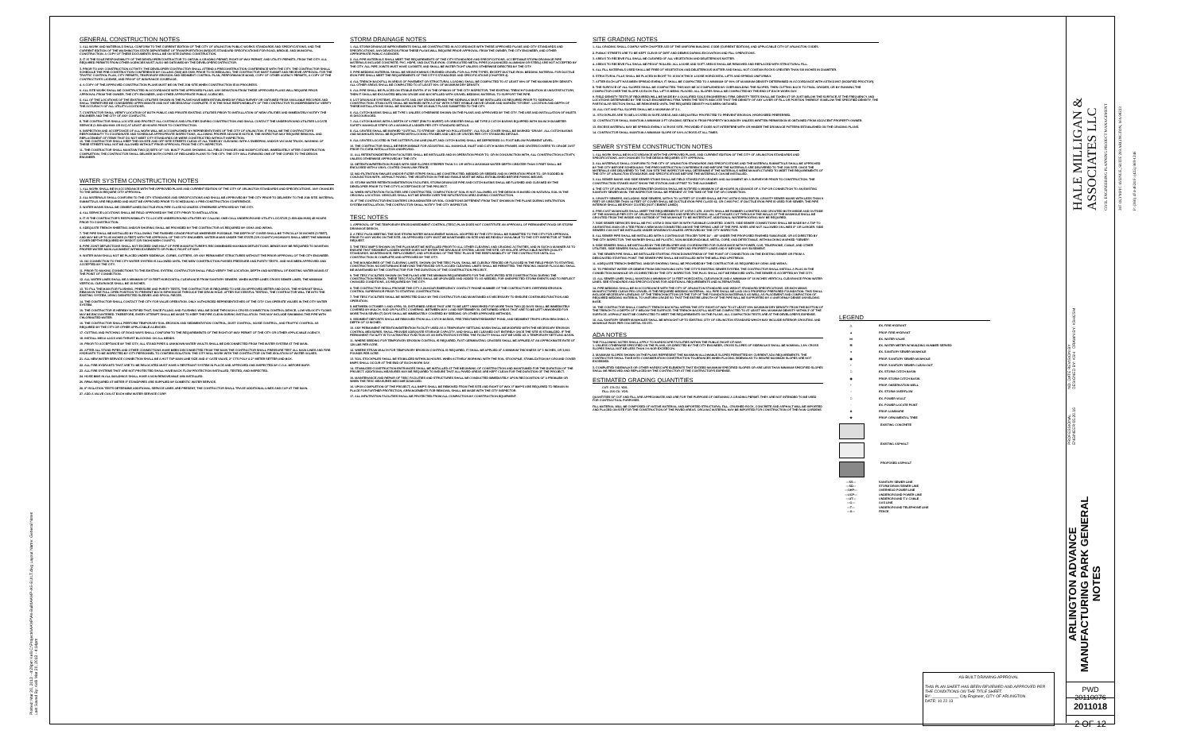Plotted: Mar 20, 2013 - 4:29pm Kelli C:\Projects\AAMP\As-Built\AAMP-AS-BUILT.dwg Layout Name: General Notes
Last Saved By: Kelli Mar 20, 2013 - 4:14pm
GENERAL CONSTRUCTION NOTES
1. ALL WORK AND MATERIALS SHALL CONFORM TO THE CURRENT EDITION OF THE CITY OF ARLINGTON PUBLIC WORKS STANDARDS AND SPECIFICATIONS, AND THE CURRENT EDITION OF THE WASHINGTON STATE DEPARTMENT OF TRANSPORTATION (WSDOT) STANDARD SPECIFICATIONS FOR ROAD, BRIDGE, AND MUNICIPAL CONSTRUCTION. A COPY OF THESE DOCUMENTS SHALL BE ON SITE DURING CONSTRUCTION.
2. IT IS THE SOLE RESPONSIBILITY OF THE DEVELOPER/CONTRACTOR TO OBTAIN A GRADING PERMIT, RIGHT-OF-WAY PERMIT, AND UTILITY PERMITS, FROM THE CITY. ALL REQUIRED PERMITS FROM OTHER AGENCIES MUST ALSO BE OBTAINED BY THE DEVELOPER/CONTRACTOR.
3. PRIOR TO ANY CONSTRUCTION ACTIVITY, THE DEVELOPER/ CONTRACTOR SHALL ATTEND A PRECONSTRUCTION CONFERENCE WITH THE CITY. THE CONTRACTOR SHALL SCHEDULE THE PRE-CONSTRUCTION CONFERENCE BY CALLING (360) 403-3500. PRIOR TO SCHEDULING, THE CONTRACTOR MUST SUBMIT AND RECEIVE APPROVAL FOR THE TRAFFIC CONTROL PLAN, CITY PERMITS, TEMPORARY EROSION AND SEDIMENT CONTROL PLAN, PERFORMANCE BOND, COPY OF OTHER AGENCY PERMITS, A COPY OF THE CONTRACTOR'S LICENSE, AND PROOF OF INSURANCE COVERAGE.
4. A COPY OF THE APPROVED CONSTRUCTION PLANS MUST BE ON THE JOB SITE WHEN CONSTRUCTION IS IN PROGRESS.
5. ALL SITE WORK SHALL BE CONSTRUCTED IN ACCORDANCE WITH THE APPROVED PLANS. ANY DEVIATION FROM THESE APPROVED PLANS WILL REQUIRE PRIOR APPROVAL FROM THE OWNER, THE CITY ENGINEER, AND OTHER APPROPRIATE PUBLIC AGENCIES.
6. ALL OF THE LOCATIONS OF THE EXISTING UTILITIES SHOWN IN THE PLANS HAVE BEEN ESTABLISHED BY FIELD SURVEY OR OBTAINED FROM AVAILABLE RECORDS AND SHALL THEREFORE BE CONSIDERED APPROXIMATE AND NOT NECESSARILY COMPLETE. IT IS THE SOLE RESPONSIBILITY OF THE CONTRACTOR TO INDEPENDENTLY VERIFY THE ACCURACY OF ALL UTILITY LOCATIONS.
7. CONTRACTOR SHALL VERIFY LOCATION OF BOTH PUBLIC AND PRIVATE EXISTING UTILITIES PRIOR TO INSTALLATION OF NEW UTILITIES AND IMMEDIATELY NOTIFY THE ENGINEER AND THE CITY OF ANY CONFLICTS.
8. THE CONTRACTOR SHALL LOCATE AND PROTECT ALL CASTINGS AND UTILITIES DURING CONSTRUCTION AND SHALL CONTACT THE UNDERGROUND UTILITIES LOCATE SERVICE (1-800-424-5555 OR 811) AT LEAST 48 HOURS PRIOR TO CONSTRUCTION.
9. INSPECTION AND ACCEPTANCE OF ALL WORK WILL BE ACCOMPLISHED BY REPRESENTATIVES OF THE CITY OF ARLINGTON. IT SHALL BE THE CONTRACTOR'S RESPONSIBILITY TO COORDINATE AND SCHEDULE APPROPRIATE INSPECTIONS, ALLOWING PROPER ADVANCE NOTICE. THE INSPECTOR MAY REQUIRE REMOVAL AND REPLACEMENT OF ITEMS THAT DO NOT MEET CITY STANDARDS OR WERE CONSTRUCTED WITHOUT INSPECTION.
10. THE CONTRACTOR SHALL KEEP THE ON-SITE AND OFF-SITE STREETS CLEAN AT ALL TIMES BY CLEANING WITH A SWEEPING AND/OR VACUUM TRUCK. WASHING OF THESE STREETS WILL NOT BE ALLOWED WITHOUT PRIOR APPROVAL FROM THE CITY INSPECTOR.
11. THE CONTRACTOR SHALL MAINTAIN TWO (2) SETS OF "AS- BUILT" PLANS SHOWING ALL FIELD CHANGES AND MODIFICATIONS. IMMEDIATELY AFTER CONSTRUCTION COMPLETION, THE CONTRACTOR SHALL DELIVER BOTH COPIES OF RED-LINED PLANS TO THE CITY. THE CITY WILL FORWARD ONE OF THE COPIES TO THE DESIGN ENGINEER.
WATER SYSTEM CONSTRUCTION NOTES
1. ALL WORK SHALL BE IN ACCORDANCE WITH THE APPROVED PLANS AND CURRENT EDITION OF THE CITY OF ARLINGTON STANDARDS AND SPECIFICATIONS. ANY CHANGES TO THE DESIGN REQUIRE CITY APPROVAL.
2. ALL MATERIALS SHALL CONFORM TO THE CITY STANDARDS AND SPECIFICATIONS AND SHALL BE APPROVED BY THE CITY PRIOR TO DELIVERY TO THE JOB SITE. MATERIAL SUBMITTALS ARE REQUIRED AND MUST BE APPROVED PRIOR TO SCHEDULING A PRE-CONSTRUCTION CONFERENCE.
3. WATER MAINS SHALL BE CEMENT-LINED DUCTILE IRON PIPE CLASS 52 UNLESS OTHERWISE APPROVED BY THE CITY.
4. ALL SERVICE LOCATIONS SHALL BE FIELD APPROVED BY THE CITY PRIOR TO INSTALLATION.
5. IT IS THE CONTRACTOR'S RESPONSIBILITY TO LOCATE UNDERGROUND UTILITIES BY CALLING ONE-CALL UNDERGROUND UTILITY LOCATOR (1-800-424-5555) 48 HOURS PRIOR TO CONSTRUCTION.
6. ADEQUATE TRENCH SHEETING AND/OR SHORING SHALL BE PROVIDED BY THE CONTRACTOR AS REQUIRED BY OSHA AND WISHA.
7. THE PIPE SHALL BE INSTALLED BY FOLLOWING THE FINISHED GRADE PROFILE WHEREVER POSSIBLE. THE DEPTH OF COVER SHALL BE TYPICALLY 36 INCHES (3 FEET), AND MAY BE UP TO 60 INCHES (5 FEET) WITH THE APPROVAL OF THE CITY ENGINEER. WATER MAINS UNDER THE STATE (OR COUNTY) HIGHWAYS SHALL MEET THE MINIMUM COVER DEPTHS REQUIRED BY WSDOT (OR SNOHOMISH COUNTY).
8. PIPE JOINT DEFLECTIONS SHALL NOT EXCEED ONE-HALF OF PIPE MANUFACTURER'S RECOMMENDED MAXIMUM DEFLECTIONS. BENDS MAY BE REQUIRED TO MAINTAIN PROPER WATER MAIN ALIGNMENT WITHIN EASEMENTS OR PUBLIC RIGHT-OF-WAY.
9. WATER MAIN SHALL NOT BE PLACED UNDER SIDEWALK, CURBS, GUTTERS, OR ANY PERMANENT STRUCTURES WITHOUT THE PRIOR APPROVAL OF THE CITY ENGINEER.
10. NO CONNECTION TO THE CITY WATER SYSTEM IS ALLOWED UNTIL THE NEW CONSTRUCTION PASSES PRESSURE AND PURITY TESTS, AND HAS BEEN APPROVED AND ACCEPTED BY THE CITY.
11. PRIOR TO MAKING CONNECTIONS TO THE EXISTING SYSTEM, CONTRACTOR SHALL FIELD VERIFY THE LOCATION, DEPTH AND MATERIAL OF EXISTING WATER MAINS AT THE POINT OF CONNECTION.
12. ALL WATER LINES SHALL BE A MINIMUM OF 10 FEET HORIZONTAL CLEARANCE FROM SANITARY SEWERS. WHEN WATER LINES CROSS SEWER LINES, THE MINIMUM VERTICAL CLEARANCE SHALL BE 18 INCHES.
13. TO FILL THE MAIN FOR FLUSHING, PRESSURE AND PURITY TESTS, THE CONTRACTOR IS REQUIRED TO USE AN APPROVED METER AND DCVA. THE HYDRANT SHALL REMAIN IN THE FULL OPEN POSITION TO PREVENT BACK-SIPHONAGE THROUGH THE DRAIN HOLE. AFTER SUCCESSFUL TESTING, THE CONTRACTOR WILL TIE INTO THE EXISTING SYSTEM, USING DISINFECTED SLEEVES AND SPOOL PIECES.
14. THE CONTRACTOR SHALL CONTACT THE CITY FOR VALVE OPERATION. ONLY AUTHORIZED REPRESENTATIVES OF THE CITY CAN OPERATE VALVES IN THE CITY WATER SYSTEM.
15. THE CONTRACTOR IS HEREBY NOTIFIED THAT, SINCE FILLING AND FLUSHING WILL BE DONE THROUGH A CROSS-CONNECTION CONTROL DEVICE, LOW VELOCITY FLOWS MAY BE ENCOUNTERED. THEREFORE, EVERY ATTEMPT SHALL BE MADE TO KEEP THE PIPE CLEAN DURING INSTALLATION. THIS MAY INCLUDE SWABBING THE PIPE WITH CHLORINATED WATER.
16. THE CONTRACTOR SHALL PERFORM TEMPORARY SOIL EROSION AND SEDIMENTATION CONTROL, DUST CONTROL, NOISE CONTROL, AND TRAFFIC CONTROL AS REQUIRED BY THE CITY OR OTHER APPLICABLE AGENCIES.
17. CUTTING AND PATCHING OF ROAD WAYS SHALL CONFORM TO THE REQUIREMENTS OF THE RIGHT-OF-WAY PERMIT OF THE CITY OR OTHER APPLICABLE AGENCY.
18. INSTALL MEGA-LUGS AND THRUST BLOCKING ON ALL BENDS.
19. PRIOR TO ACCEPTANCE BY THE CITY, ALL STAND PIPES & UNKNOWN WATER VAULTS SHALL BE DISCONNECTED FROM THE WATER SYSTEM AT THE MAIN.
20. AFTER ALL STAND PIPES AND OTHER CONNECTIONS HAVE BEEN DISCONNECTED FROM THE MAIN THE CONTRACTOR SHALL PRESSURE TEST ALL MAIN LINES AND FIRE HYDRANTS TO BE INSPECTED BY CITY PERSONNEL TO CONFIRM ISOLATION. THE CITY WILL WORK WITH THE CONTRACTOR ON THE ISOLATION OF WATER VALVES.
21. ALL NEW WATER SERVICE CONNECTION SHALL BE A HOT TAP MAIN LINE SIZE AND 4" GATE VALVE, 2" CTS POLY & 2" METER SETTER AND BOX.
22. ALL FIRE HYDRANTS THAT ARE TO BE RELOCATED MUST HAVE A RESTRAINT SYSTEM IN PLACE AND APPROVED AND INSPECTED BY C.O.A. BEFORE BURY.
23. ALL FIRE SYSTEMS THAT ARE NOT PROTECTED SHALL HAVE BACK FLOW PROTECTION INSTALLED, TESTED, AND INSPECTED.
24. HOSE BIBS IN ALL BUILDINGS SHALL HAVE A NON-REMOVEABLE AVB INSTALLED.
25. RPBA REQUIRED AT METER IF STANDPIPES ARE SUPPLIED BY DOMESTIC WATER SERVICE.
26. IF ISOLATION TESTS DETERMINE ADDITIONAL SERVICE LINES ARE PRESENT, THE CONTRACTOR SHALL TRACE ADDITIONAL LINES AND CAP AT THE MAIN.
27. ADD A VALVE CAN AT EACH NEW WATER SERVICE CORP.
STORM DRAINAGE NOTES
1. ALL STORM DRAINAGE IMPROVEMENTS SHALL BE CONSTRUCTED IN ACCORDANCE WITH THESE APPROVED PLANS AND CITY STANDARDS AND SPECIFICATIONS. ANY DEVIATION FROM THESE PLANS WILL REQUIRE PRIOR APPROVAL FROM THE OWNER, THE CITY ENGINEER, AND OTHER APPROPRIATE PUBLIC AGENCIES.
2. ALL PIPE MATERIALS SHALL MEET THE REQUIREMENTS OF THE CITY STANDARDS AND SPECIFICATIONS. ACCEPTABLE STORM DRAINAGE PIPE MATERIALS INCLUDE CONCRETE, PVC, HDPE, AND DUCTILE IRON. CORRUGATED METAL PIPES (GALVANIZED ALUMINUM OR STEEL) ARE NOT ACCEPTED BY THE CITY. ALL PIPE JOINTS MUST HAVE GASKETS AND SHALL BE WATER TIGHT UNLESS OTHERWISE DIRECTED BY THE CITY.
3. PIPE BEDDING MATERIAL SHALL BE 5/8-INCH MINUS CRUSHED GRAVEL FOR ALL PIPE TYPES, EXCEPT DUCTILE IRON. BEDDING MATERIAL FOR DUCTILE IRON PIPE SHALL MEET THE REQUIREMENTS OF THE CITY'S STANDARDS AND SPECIFICATIONS (CHAPTER 4).
4. ALL TRENCH BACKFILL IN AREAS OF PAVEMENT OR STRUCTURAL LOADING SHALL BE COMPACTED TO AT LEAST 95% OF THE MAXIMUM DRY DENSITY. ALL OTHER AREAS SHALL BE COMPACTED TO AT LEAST 90% OF MAXIMUM DRY DENSITY.
5. ALL PIPE SHALL BE PLACED ON STABLE EARTH. IF IN THE OPINION OF THE CITY INSPECTOR, THE EXISTING TRENCH FOUNDATION IS UNSATISFACTORY, THEN IT SHALL BE EXCAVATED BELOW GRADE AND BACKFILLED WITH GRAVEL BEDDING MATERIAL TO SUPPORT THE PIPE.
6. LOT DRAINAGE SYSTEMS, STUB-OUTS AND ANY DRAINS BEHIND THE SIDEWALK MUST BE INSTALLED AS REQUIRED PRIOR TO SIDEWALK CONSTRUCTION. STUB-OUTS SHALL BE MARKED WITH A 2"X4" WITH 3 FEET VISIBLE ABOVE GRADE AND MARKED "STORM". LOCATION AND DEPTH OF THESE INSTALLATIONS SHALL BE SHOWN ON THE AS-BUILT PLANS SUBMITTED TO THE CITY.
6. ALL CATCH BASINS SHALL BE TYPE 1 UNLESS OTHERWISE SHOWN ON THE PLANS AND APPROVED BY THE CITY. THE USE AND INSTALLATION OF INLETS IS DISCOURAGED.
7. ALL CATCH BASINS WITH A DEPTH OF 5 FEET (RIM TO INVERT) OR GREATER SHALL BE TYPE 2 CATCH BASINS EQUIPPED WITH 3/4-INCH DIAMETER SAFETY MANHOLE STEPS OR A MANHOLE LADDER PER CITY STANDARD DETAILS.
8. ALL GRATES SHALL BE MARKED "OUTFALL TO STREAM - DUMP NO POLLUTANTS". ALL SOLID COVER SHALL BE MARKED "DRAIN". ALL CATCH BASINS AND MANHOLES SHALL BE EQUIPPED WITH LOCKING FRAMES AND LIDS OR GRATES PER CITY STANDARD DETAILS.
9. ALL GRATES LOCATED IN THE GUTTER FLOW LINE (INLET AND CATCH BASIN) SHALL BE DEPRESSED 0.1 FOOT BELOW PAVEMENT LEVEL.
10. THE CONTRACTOR SHALL BE RESPONSIBLE FOR ADJUSTING ALL MANHOLE, INLET AND CATCH BASIN FRAMES AND GRATES/COVERS TO GRADE JUST PRIOR TO CURB INSTALLATION AND/PAVING.
11. ALL RETENTION/DETENTION FACILITIES SHALL BE INSTALLED AND IN OPERATION PRIOR TO, OR IN CONJUNCTION WITH, ALL CONSTRUCTION ACTIVITY, UNLESS OTHERWISE APPROVED BY THE CITY.
12. DETENTION/RETENTION PONDS WITH SIDE SLOPES STEEPER THAN 3:1 OR WITH A MAXIMUM WATER DEPTH GREATER THAN 3 FEET SHALL BE ENCLOSED WITH A VINYL COATED CHAIN LINK FENCE.
12. BIO-FILTRATION SWALES AND/OR FILTER STRIPS SHALL BE CONSTRUCTED, BEDDED OR SEEDED AND IN OPERATION PRIOR TO, OR SODDED IN CONJUNCTION WITH, ASPHALT PAVING. THE VEGETATION IN THE BIO-SWALE MUST BE WELL ESTABLISHED BEFORE PAVING BEGINS.
13. STORM WATER RETENTION/DETENTION FACILITIES, STORM DRAINAGE PIPE AND CATCH BASINS SHALL BE FLUSHED AND CLEANED BY THE DEVELOPER PRIOR TO THE CITY'S ACCEPTANCE OF THE PROJECT.
14. WHEN INFILTRATION FACILITIES ARE CONSTRUCTED, COMPACTION OF SOIL IS NOT ALLOWED, AS THE DESIGN IS BASED ON NATURAL SOIL IN THE ORIGINAL LOCATION. VEHICLES SHALL NOT BE DRIVEN OVER THE INFILTRATION AREA DURING CONSTRUCTION.
15. IF THE CONTRACTOR ENCOUNTERS GROUNDWATER OR SOIL CONDITIONS DIFFERENT FROM THAT SHOWN IN THE PLANS DURING INFILTRATION SYSTEM INSTALLATION, THE CONTRACTOR SHALL NOTIFY THE CITY INSPECTOR.
TESC NOTES
1. APPROVAL OF THE TEMPORARY EROSION/SEDIMENT CONTROL (TESC) PLAN DOES NOT CONSTITUTE AN APPROVAL OF PERMANENT ROAD OR STORM DRAINAGE DESIGN.
2. A TESC PLAN MEETING THE DOE STORM WATER MANAGEMENT MANUAL ADOPTED BY THE CITY SHALL BE SUBMITTED TO THE CITY FOR APPROVAL PRIOR TO ANY WORK ON THE SITE. AN APPROVED COPY MUST BE MAINTAINED ON-SITE AND BE READILY AVAILABLE TO THE CITY INSPECTOR AT THEIR REQUEST.
3. THE TESC BMP'S SHOWN ON THE PLAN MUST BE INSTALLED PRIOR TO ALL OTHER CLEARING AND GRADING ACTIVITIES, AND IN SUCH A MANNER AS TO ENSURE THAT SEDIMENT-LADDEN WATER DOES NOT ENTER THE DRAINAGE SYSTEM, LEAVE THE SITE, OR VIOLATE APPLICABLE WATER QUALITY STANDARDS. MAINTENANCE, REPLACEMENT, AND UPGRADING OF THE TESC PLAN IS THE RESPONSIBILITY OF THE CONTRACTOR UNTIL ALL CONSTRUCTION IS COMPLETE AND APPROVED BY THE CITY.
4. THE BOUNDARIES OF THE CLEARING LIMITS, SHOWN ON THE TESC PLAN, SHALL BE CLEARLY FENCED OR FLAGGED IN THE FIELD PRIOR TO STARTING CONSTRUCTION. NO DISTURBANCE BEYOND THE FENCED OR FLAGGED CLEARING LIMITS SHALL BE PERMITTED. THE FENCING AND/OR FLAGGING SHALL BE MAINTAINED BY THE CONTRACTOR FOR THE DURATION OF THE CONSTRUCTION PROJECT.
5. THE TESC FACILITIES SHOWN ON THE PLANS ARE THE MINIMUM REQUIREMENTS FOR THE ANTICIPATED SITE CONSTRUCTION. DURING THE CONSTRUCTION PERIOD, THESE TESC FACILITIES SHALL BE UPGRADED AND ADDED TO AS NEEDED, FOR UNEXPECTED STORM EVENTS AND TO REFLECT CHANGED CONDITIONS, AS REQUIRED BY THE CITY.
6. THE CONTRACTOR SHALL PROVIDE THE CITY A 24-HOUR EMERGENCY CONTACT PHONE NUMBER OF THE CONTRACTOR'S CERTIFIED EROSION CONTROL SUPERVISOR PRIOR TO STARTING CONSTRUCTION.
7. THE TESC FACILITIES SHALL BE INSPECTED DAILY BY THE CONTRACTOR AND MAINTAINED AS NECESSARY TO ENSURE CONTINUED FUNCTION AND OPERATION.
8. BETWEEN OCTOBER 1 AND APRIL 30, DISTURBED AREAS THAT ARE TO BE LEFT UNWORKED FOR MORE THAN TWO (2) DAYS SHALL BE IMMEDIATELY COVERED BY MULCH, SOD OR PLASTIC COVERING. BETWEEN MAY 1 AND SEPTEMBER 30, DISTURBED AREAS THAT ARE TO BE LEFT UNWORKED FOR MORE THAN SEVEN (7) DAYS SHALL BE IMMEDIATELY COVERED BY SEEDING OR OTHER APPROVED METHODS.
9. SEDIMENT DEPOSITS SHALL BE REMOVED FROM ALL CATCH BASINS, PRE-TREATMENT/SEDIMENT POND, AND SEDIMENT TRAPS UPON REACHING A DEPTH OF 12 INCHES.
10. ANY PERMANENT RETENTION/DETENTION FACILITY USED AS A TEMPORARY SETTLING BASIN SHALL BE MODIFIED WITH THE NECESSARY EROSION CONTROL MEASURES, SHALL PROVIDE ADEQUATE STORAGE CAPACITY, AND SHALL BE CLEANED OUT ENTIRELY ONCE THE SITE IS STABILIZED. IF THE PERMANENT FACILITY IS TO ULTIMATELY FUNCTION AS AN INFILTRATION SYSTEM, THE FACILITY SHALL NOT BE USED AS A TEMPORARY SETTLING BASIN.
11. WHERE SEEDING FOR TEMPORARY EROSION CONTROL IS REQUIRED, FAST GERMINATING GRASSES SHALL BE APPLIED AT AN APPROXIMATE RATE OF 120 LBS PER ACRE.
12. WHERE STRAW MULCH FOR TEMPORARY EROSION CONTROL IS REQUIRED, IT SHALL BE APPLIED AT A MINIMUM THICKNESS OF 3 INCHES, OR 3,000 POUNDS PER ACRE.
13. SOIL STOCKPILES SHALL BE STABILIZED WITHIN 24 HOURS. WHEN ACTIVELY WORKING WITH THE SOIL STOCKPILE, STABILIZATION BY GROUND COVER BMPS SHALL OCCUR AT THE END OF EACH WORK DAY.
14. STABILIZED CONSTRUCTION ENTRANCES SHALL BE INSTALLED AT THE BEGINNING OF CONSTRUCTION AND MAINTAINED FOR THE DURATION OF THE PROJECT. ADDITIONAL MEASURES MAY BE REQUIRED TO INSURE THAT ALL PAVED AREAS ARE KEPT CLEAN FOR THE DURATION OF THE PROJECT.
15. MAINTENANCE AND REPAIR OF TESC FACILITIES AND STRUCTURES SHALL BE CONDUCTED IMMEDIATELY UPON RECOGNITION OF A PROBLEM OR WHEN THE TESC MEASURES BECOME DAMAGED.
16. UPON COMPLETION OF THE PROJECT, ALL BMP'S SHALL BE REMOVED FROM THE SITE AND RIGHT OF WAY. IF BMP'S ARE REQUIRED TO REMAIN IN PLACE FOR FURTHER PROTECTION, ARRANGEMENTS FOR REMOVAL SHALL BE MADE WITH THE CITY INSPECTOR.
17. ALL INFILTRATION FACILITIES SHALL BE PROTECTED FROM ALL COMPACTION BY CONSTRUCTION EQUIPMENT.
SITE GRADING NOTES
1. ALL GRADING SHALL COMPLY WITH CHAPTER A33 OF THE UNIFORM BUILDING CODE (CURRENT EDITION), AND APPLICABLE CITY OF ARLINGTON CODES.
2. PUBLIC STREETS ARE TO BE KEPT CLEAR OF DIRT AND DEBRIS DURING EXCAVATION AND FILL OPERATIONS.
3. AREAS TO RECEIVE FILL SHALL BE CLEARED OF ALL VEGETATION AND DELETERIOUS MATTER.
4. AREAS TO RECEIVE FILL SHALL BE PROOF ROLLED. ALL LOOSE AND SOFT AREAS SHALL BE REMOVED AND REPLACED WITH STRUCTURAL FILL.
5. ALL FILL MATERIALS USED SHALL BE FREE OF VEGETATION AND DELETERIOUS MATTER AND SHALL NOT CONTAIN ROCKS GREATER THAN SIX INCHES IN DIAMETER.
6. STRUCTURAL FILLS SHALL BE PLACED IN EIGHT TO 10 INCH THICK LOOSE HORIZONTAL LIFTS AND SPREAD UNIFORMLY.
7. AFTER EACH LIFT HAS BEEN SPREAD EVENLY, IT SHALL BE COMPACTED TO A MINIMUM OF 95% OF MAXIMUM DENSITY DETERMINED IN ACCORDANCE WITH ASTM D1557 (MODIFIED PROCTOR).
8. THE SURFACE OF ALL SLOPES SHALL BE COMPACTED. THIS MAY BE ACCOMPLISHED BY OVER-BUILDING THE SLOPES, THEN CUTTING BACK TO FINAL GRADES, OR BY RUNNING THE COMPACTOR OVER THE SLOPE AS EACH FILL LIFT IS BEING PLACED. ALL SLOPES SHALL BE COMPACTED BY THE END OF EACH WORK DAY.
9. FIELD DENSITY TESTS (IF REQUIRED) WILL BE MADE BY A QUALIFIED SOILS ENGINEERING FIRM. DENSITY TESTS SHALL BE TAKEN AT OR JUST BELOW THE SURFACE AT THE FREQUENCY AND LOCATIONS DETERMINED BY THE SOILS ENGINEERING FIRM. WHEN THE TESTS INDICATE THAT THE DENSITY OF ANY LAYER OF FILL OR PORTION THEREOF IS BELOW THE SPECIFIED DENSITY, THE PARTICULAR SECTION SHALL BE REWORKED UNTIL THE REQUIRED DENSITY HAS BEEN OBTAINED.
10. ALL CUT AND FILL SLOPES SHALL BE A MAXIMUM OF 2:1.
11. STOCKPILES ARE TO BE LOCATED IN SAFE AREAS AND ADEQUATELY PROTECTED TO PREVENT EROSION. HYDROSEED PREFERRED.
12. CONTRACTOR SHALL MAINTAIN A MINIMUM 2-FT GRADING SETBACK FROM PROPERTY BOUNDARY UNLESS WRITTEN PERMISSION IS OBTAINED FROM ADJACENT PROPERTY OWNER.
13. EXCESS MATERIAL MAY BE SPREAD EVENLY ACROSS SITE, PROVIDED IT DOES NOT INTERFERE WITH OR HINDER THE DRAINAGE PATTERN ESTABLISHED ON THE GRADING PLANS.
14. CONTRACTOR SHALL MAINTAIN A MINIMUM SLOPE OF 0.5% ACROSS AT ALL TIMES.
SEWER SYSTEM CONSTRUCTION NOTES
1. ALL WORK SHALL BE IN ACCORDANCE WITH THE APPROVED PLANS, AND CURRENT EDITION OF THE CITY OF ARLINGTON STANDARDS AND SPECIFICATIONS. ANY CHANGES TO THE DESIGN REQUIRES CITY APPROVAL.
2. ALL MATERIALS SHALL CONFORM TO THE CITY OF ARLINGTON STANDARDS AND SPECIFICATIONS AND THE MATERIAL SUBMITTALS SHALL BE APPROVED BY THE CITY BEFORE SCHEDULING THE PRECONSTRUCTION CONFERENCE AND BEFORE THE MATERIALS ARE DELIVERED TO THE JOB SITE. ONCE THE MATERIALS ARE DELIVERED TO THE JOB SITE THE INSPECTOR WILL DETERMINE IF THE MATERIALS WERE MANUFACTURED TO MEET THE REQUIREMENTS OF THE CITY OF ARLINGTON STANDARDS AND SPECIFICATIONS BEFORE THE MATERIALS CAN BE INSTALLED.
3. ALL SEWER MAINS AND SIDE SEWER STUBS SHALL BE FIELD STAKED FOR GRADES AND ALIGNMENT BY A SURVEYOR PRIOR TO CONSTRUCTION. THE CONSTRUCTION STAKES MUST SHOW THE STATION AND OFFSET TO THE ALIGNMENT.
4. THE CITY OF ARLINGTON WASTEWATER DIVISION SHALL BE NOTIFIED A MINIMUM OF 48 HOURS IN ADVANCE OF A TAP OR CONNECTION TO AN EXISTING SANITARY SEWER MAIN. THE INSPECTOR SHALL BE PRESENT AT THE TIME OF THE TAP OR CONNECTION.
5. GRAVITY SEWERS, INCLUDING SIDE SEWERS, WITH 5 TO 14 FEET OF COVER SHALL BE PVC ASTM D 3034 SDR 35. GRAVITY SEWER MAINS WITH LESS THAN 5 FEET OR GREATER THAN 14 FEET OF COVER SHALL BE DUCTILE IRON PIPE CLASS 52, OR C-900 PVC. IF DUCTILE IRON PIPE IS USED FOR SEWER, THE PIPE INTERIOR SHALL BE EPOXY COATED (NOT CEMENT-LINED).
6. PRE-CAST MANHOLES SHALL MEET THE REQUIREMENTS OF ASTM C-478. JOINTS SHALL BE RUBBER GASKETED AND GROUTED BOTH INSIDE AND OUTSIDE OF THE MANHOLE PER CITY OF ARLINGTON STANDARDS AND SPECIFICATIONS. ALL LIFT HOLES CUT THROUGH THE WALLS OF THE MANHOLE SHALL BE GROUTED FROM THE INSIDE AND OUTSIDE OF THE MANHOLE TO BE WATERTIGHT. ADDITIONAL WATERPROOFING MAY BE REQUIRED.
7. SIDE SEWER SERVICES SHALL BE PVC ASTM D 3034 SDR 35 WITH FLEXIBLE GASKETED JOINTS. SIDE SEWER CONNECTIONS SHALL BE MADE BY A TAP TO AN EXISTING MAIN OR A TEE FROM A NEW MAIN CONNECTED ABOVE THE SPRING LINE OF THE PIPE. WYES ARE NOT ALLOWED ON LINES 8" OR LARGER. SIDE SEWERS CAN NOT BE INSTALLED UNDER DRIVEWAYS UNLESS APPROVED BY THE CITY INSPECTOR.
8. ALL SEWER PIPE SHALL BE INSTALLED WITH A CONTINUOUS TRACER TAPE 24" - 48" UNDER THE PROPOSED FINISHED SUBGRADE, OR AS DIRECTED BY THE CITY INSPECTOR. THE MARKER SHALL BE PLASTIC, NON-BIODEGRADABLE, METAL CORE, AND DETECTABLE, WITH BACKING MARKED "SEWER".
9. SIDE SEWERS SHALL BE INSTALLED BY THE DEVELOPER AND COORDINATED FOR CLEARANCE WITH POWER, GAS, TELEPHONE, CABLE, AND OTHER UTILITIES. SIDE SEWERS SHALL BE A MINIMUM OF 10 FEET BEYOND PROPERTY LINES AND 5' BEYOND ANY EASEMENT.
10. THE SEWER PIPE SHALL BE INSTALLED STARTING FROM DOWNSTREAM OF THE POINT OF CONNECTION ON THE EXISTING SEWER OR FROM A DESIGNATED STARTING POINT. THE SEWER PIPE SHALL BE INSTALLED WITH THE BELL END UPSTREAM.
11. ADEQUATE TRENCH SHEETING AND/OR SHORING SHALL BE PROVIDED BY THE CONTRACTOR AS REQUIRED BY OSHA AND WISHA.
12. TO PREVENT WATER OR DEBRIS FROM DISCHARGING INTO THE CITY'S EXISTING SEWER SYSTEM, THE CONTRACTOR SHALL INSTALL A PLUG IN THE CONNECTION MANHOLE OR AS DIRECTED BY THE CITY INSPECTOR. THE PLUG SHALL NOT BE REMOVED UNTIL THE SEWER IS ACCEPTED BY THE CITY.
13. ALL SEWER LINES SHALL MAINTAIN A MINIMUM OF 10 FEET HORIZONTAL CLEARANCE AND A MINIMUM OF 18 INCHES VERTICAL CLEARANCE FROM WATER LINES. SEE STANDARDS AND SPECIFICATIONS FOR ADDITIONAL REQUIREMENTS AND ALTERNATIVES.
14. PIPE BEDDING SHALL BE IN ACCORDANCE WITH THE CITY OF ARLINGTON STANDARD AND WSDOT STANDARD SPECIFICATIONS. 3/8-INCH MINUS MANUFACTURED CLEAN PEA GRAVEL IS THE REQUIRED BEDDING MATERIAL. ALL PIPE SHALL BE LAID ON A PROPERLY PREPARED FOUNDATION. THIS SHALL INCLUDE NECESSARY LEVELING OF THE TRENCH BOTTOM OR THE TOP OF THE FOUNDATION MATERIALS AS WELL AS PLACEMENT AND COMPACTION OF REQUIRED BEDDING MATERIAL TO UNIFORM GRADE SO THAT THE ENTIRE LENGTH OF THE PIPE WILL BE SUPPORTED BY A UNIFORMLY DENSE UNYIELDING BASE.
15. THE CONTRACTOR SHALL COMPACT TRENCH BACKFILL WITHIN THE CITY RIGHT-OF-WAY TO AT LEAST 90% MAXIMUM DRY DENSITY FROM THE BOTTOM OF THE TRENCH TO A DEPTH OF 3' BELOW THE SURFACE. THE TRENCH BACKFILL MUST BE COMPACTED TO AT LEAST 95% MAXIMUM DENSITY WITHIN 3' OF THE SURFACE. ASPHALT MUST BE COMPACTED TO MEET THE REQUIREMENTS ON THE PLANS. ALL COMPACTION TESTS ARE AT THE DEVELOPER'S EXPENSE.
16. ALL SANITARY SEWER MANHOLES SHALL BE BROUGHT UP TO EXISTING CITY OF ARLINGTON STANDARD WHICH MAY INCLUDE INTERIOR GROUTING AND MANHOLE PADS PER COA DETAIL SS-070.
ADA NOTES
THE FOLLOWING NOTES SHALL APPLY TO HARDSCAPE FACILITIES WITHIN THE PUBLIC RIGHT-OF-WAY.
1. UNLESS OTHERWISE SPECIFIED ON THE PLANS, OR DIRECTED BY THE CITY ENGINEER, CROSS SLOPES OF SIDEWALKS SHALL BE NOMINAL 1.5% CROSS SLOPES SHALL NOT BE LESS THAN 1% NOR EXCEED 2%.
2. MAXIMUM SLOPES SHOWN ON THE PLANS REPRESENT THE MAXIMUM ALLOWABLE SLOPES PERMITTED BY CURRENT ADA REQUIREMENTS. THE CONTRACTOR SHALL TAKE INTO CONSIDERATION CONSTRUCTION TOLERANCES WHEN PLACING SIDEWALKS TO INSURE MAXIMUM SLOPES ARE NOT EXCEEDED.
3. COMPLETED SIDEWALKS OR OTHER HARDSCAPE ELEMENTS THAT EXCEED MAXIMUM SPECIFIED SLOPES OR ARE LESS THAN MINIMUM SPECIFIED SLOPES SHALL BE REMOVED AND REPLACED BY THE CONTRACTOR AT THE CONTRACTOR'S EXPENSE.
ESTIMATED GRADING QUANTITIES
CUT: 175 CU. YDS.
FILL: 210 CU. YDS.
QUANTITIES OF CUT AND FILL ARE APPROXIMATE AND ARE FOR THE PURPOSE OF OBTAINING A GRADING PERMIT. THEY ARE NOT INTENDED TO BE USED FOR CONTRACTUAL PURPOSES.
FILL MATERIAL WILL BE COMPOSED OF NATIVE MATERIAL AND IMPORTED STRUCTURAL FILL. CRUSHED ROCK, CONCRETE AND ASPHALT WILL BE IMPORTED AND PLACED ON-SITE FOR THE CONSTRUCTION OF THE PAVED AREAS. ORGANIC MATERIAL MAY BE IMPORTED FOR CONSTRUCTION OF THE RAIN GARDENS
LEGEND
△ EX. FIRE HYDRANT
▲ PROP. FIRE HYDRANT
⋈ EX. WATER VALVE
⊞ EX. WATER METER W/ BUILDING NUMBER SERVED
● EX. SANITARY SEWER MANHOLE
◉ PROP. SANITARY SEWER MANHOLE
• PROP. SANITARY SEWER CLEAN-OUT
□ EX. STORM CATCH BASIN
◉ PROP. STORM CATCH BASIN
• PROP. OBSERVATION WELL
○ EX. STORM OVERFLOW
□ EX. POWER VAULT
◦ EX. POWER LOCATE PAINT
✡ PROP. LUMINARE
❀ PROP. ORNAMENTAL TREE
EXISTING CONCRETE
EXISTING ASPHALT
PROPOSED ASPHALT
—SS— SANITARY SEWER LINE
—SD— STORM DRAIN SEWER LINE
—OHP— OVERHEAD POWER LINE
—UGP— UNDERGROUND POWER LINE
—UT— UNDERGROUND T.V. CABLE
—G— GAS LINE
—T— UNDERGROUND TELEPHONE LINE
—X— FENCE
AS-BUILT DRAWING APPROVAL
THIS PLAN SHEET HAS BEEN REVIEWED AND APPROVED PER THE CONDITIONS ON THE TITLE SHEET.
BY: ____________ City Engineer, CITY OF ARLINGTON
DATE: 10.22.13
HALE MILLIGAN & ASSOCIATES LLC
CIVIL ENGINEERING PLANNING PROJECT MANAGEMENT
307 OLYMPIC AVENUE, SUITE 209 ARLINGTON, WA 98223
P: (360) 474-4624 F: (425) 968-1246
NO. DATE REVISION BY
DESIGNED BY: KSH DRAWN BY: KSH/JSM
PROFESSIONAL ENGINEER 05.20.15
ARLINGTON ADVANCE MANUFACTURING PARK GENERAL NOTES
PWD 20110076
2011018
2 OF 12